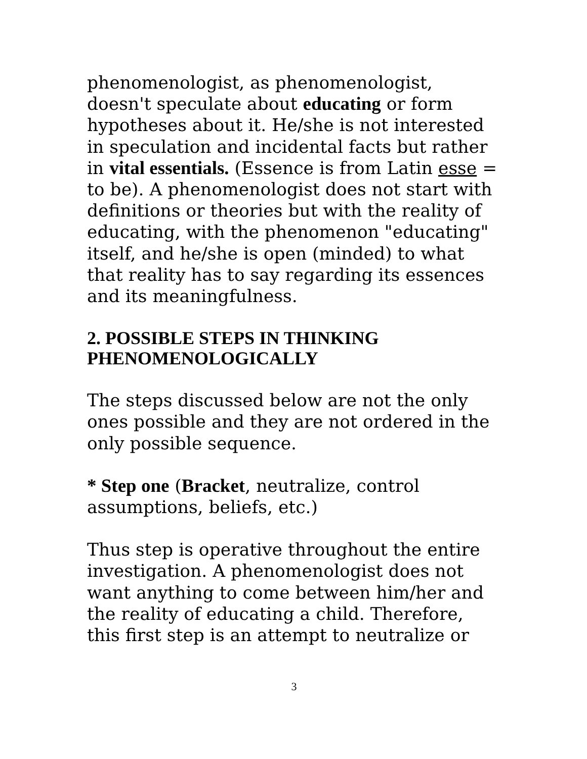phenomenologist, as phenomenologist, doesn't speculate about educating or form hypotheses about it. He/she is not interested in speculation and incidental facts but rather in vital essentials. (Essence is from Latin esse = to be). A phenomenologist does not start with definitions or theories but with the reality of educating, with the phenomenon "educating" itself, and he/she is open (minded) to what that reality has to say regarding its essences and its meaningfulness.
2. POSSIBLE STEPS IN THINKING PHENOMENOLOGICALLY
The steps discussed below are not the only ones possible and they are not ordered in the only possible sequence.
* Step one (Bracket, neutralize, control assumptions, beliefs, etc.)
Thus step is operative throughout the entire investigation. A phenomenologist does not want anything to come between him/her and the reality of educating a child. Therefore, this first step is an attempt to neutralize or
3